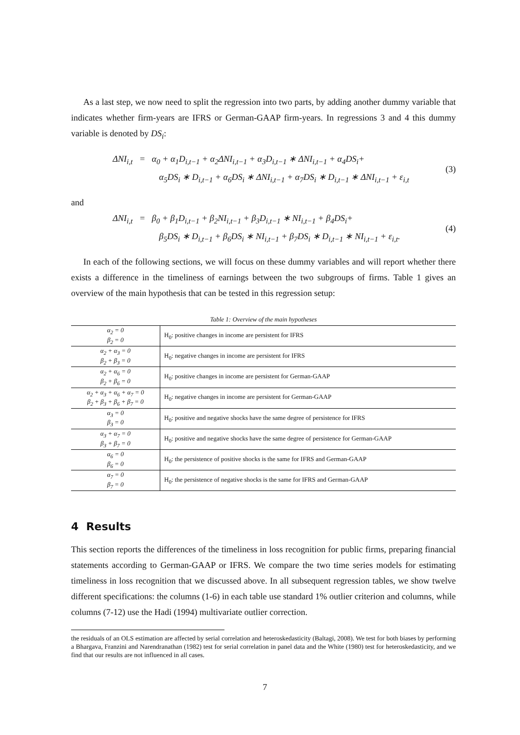As a last step, we now need to split the regression into two parts, by adding another dummy variable that indicates whether firm-years are IFRS or German-GAAP firm-years. In regressions 3 and 4 this dummy variable is denoted by DS<sub>i</sub>:
ΔNI<sub>i,t</sub> = α<sub>0</sub> + α<sub>1</sub>D<sub>i,t−1</sub> + α<sub>2</sub>ΔNI<sub>i,t−1</sub> + α<sub>3</sub>D<sub>i,t−1</sub> ∗ ΔNI<sub>i,t−1</sub> + α<sub>4</sub>DS<sub>i</sub>+
α<sub>5</sub>DS<sub>i</sub> ∗ D<sub>i,t−1</sub> + α<sub>6</sub>DS<sub>i</sub> ∗ ΔNI<sub>i,t−1</sub> + α<sub>7</sub>DS<sub>i</sub> ∗ D<sub>i,t−1</sub> ∗ ΔNI<sub>i,t−1</sub> + ε<sub>i,t</sub>
(3)
and
ΔNI<sub>i,t</sub> = β<sub>0</sub> + β<sub>1</sub>D<sub>i,t−1</sub> + β<sub>2</sub>NI<sub>i,t−1</sub> + β<sub>3</sub>D<sub>i,t−1</sub> ∗ NI<sub>i,t−1</sub> + β<sub>4</sub>DS<sub>i</sub>+
β<sub>5</sub>DS<sub>i</sub> ∗ D<sub>i,t−1</sub> + β<sub>6</sub>DS<sub>i</sub> ∗ NI<sub>i,t−1</sub> + β<sub>7</sub>DS<sub>i</sub> ∗ D<sub>i,t−1</sub> ∗ NI<sub>i,t−1</sub> + ε<sub>i,t</sub>.
(4)
In each of the following sections, we will focus on these dummy variables and will report whether there exists a difference in the timeliness of earnings between the two subgroups of firms. Table 1 gives an overview of the main hypothesis that can be tested in this regression setup:
Table 1: Overview of the main hypotheses
| α<sub>2</sub> = 0 β<sub>2</sub> = 0 | H<sub>0</sub>: positive changes in income are persistent for IFRS |
| α<sub>2</sub> + α<sub>3</sub> = 0 β<sub>2</sub> + β<sub>3</sub> = 0 | H<sub>0</sub>: negative changes in income are persistent for IFRS |
| α<sub>2</sub> + α<sub>6</sub> = 0 β<sub>2</sub> + β<sub>6</sub> = 0 | H<sub>0</sub>: positive changes in income are persistent for German-GAAP |
| α<sub>2</sub> + α<sub>3</sub> + α<sub>6</sub> + α<sub>7</sub> = 0 β<sub>2</sub> + β<sub>3</sub> + β<sub>6</sub> + β<sub>7</sub> = 0 | H<sub>0</sub>: negative changes in income are persistent for German-GAAP |
| α<sub>3</sub> = 0 β<sub>3</sub> = 0 | H<sub>0</sub>: positive and negative shocks have the same degree of persistence for IFRS |
| α<sub>3</sub> + α<sub>7</sub> = 0 β<sub>3</sub> + β<sub>7</sub> = 0 | H<sub>0</sub>: positive and negative shocks have the same degree of persistence for German-GAAP |
| α<sub>6</sub> = 0 β<sub>6</sub> = 0 | H<sub>0</sub>: the persistence of positive shocks is the same for IFRS and German-GAAP |
| α<sub>7</sub> = 0 β<sub>7</sub> = 0 | H<sub>0</sub>: the persistence of negative shocks is the same for IFRS and German-GAAP |
4 Results
This section reports the differences of the timeliness in loss recognition for public firms, preparing financial statements according to German-GAAP or IFRS. We compare the two time series models for estimating timeliness in loss recognition that we discussed above. In all subsequent regression tables, we show twelve different specifications: the columns (1-6) in each table use standard 1% outlier criterion and columns, while columns (7-12) use the Hadi (1994) multivariate outlier correction.
the residuals of an OLS estimation are affected by serial correlation and heteroskedasticity (Baltagi, 2008). We test for both biases by performing a Bhargava, Franzini and Narendranathan (1982) test for serial correlation in panel data and the White (1980) test for heteroskedasticity, and we find that our results are not influenced in all cases.
7